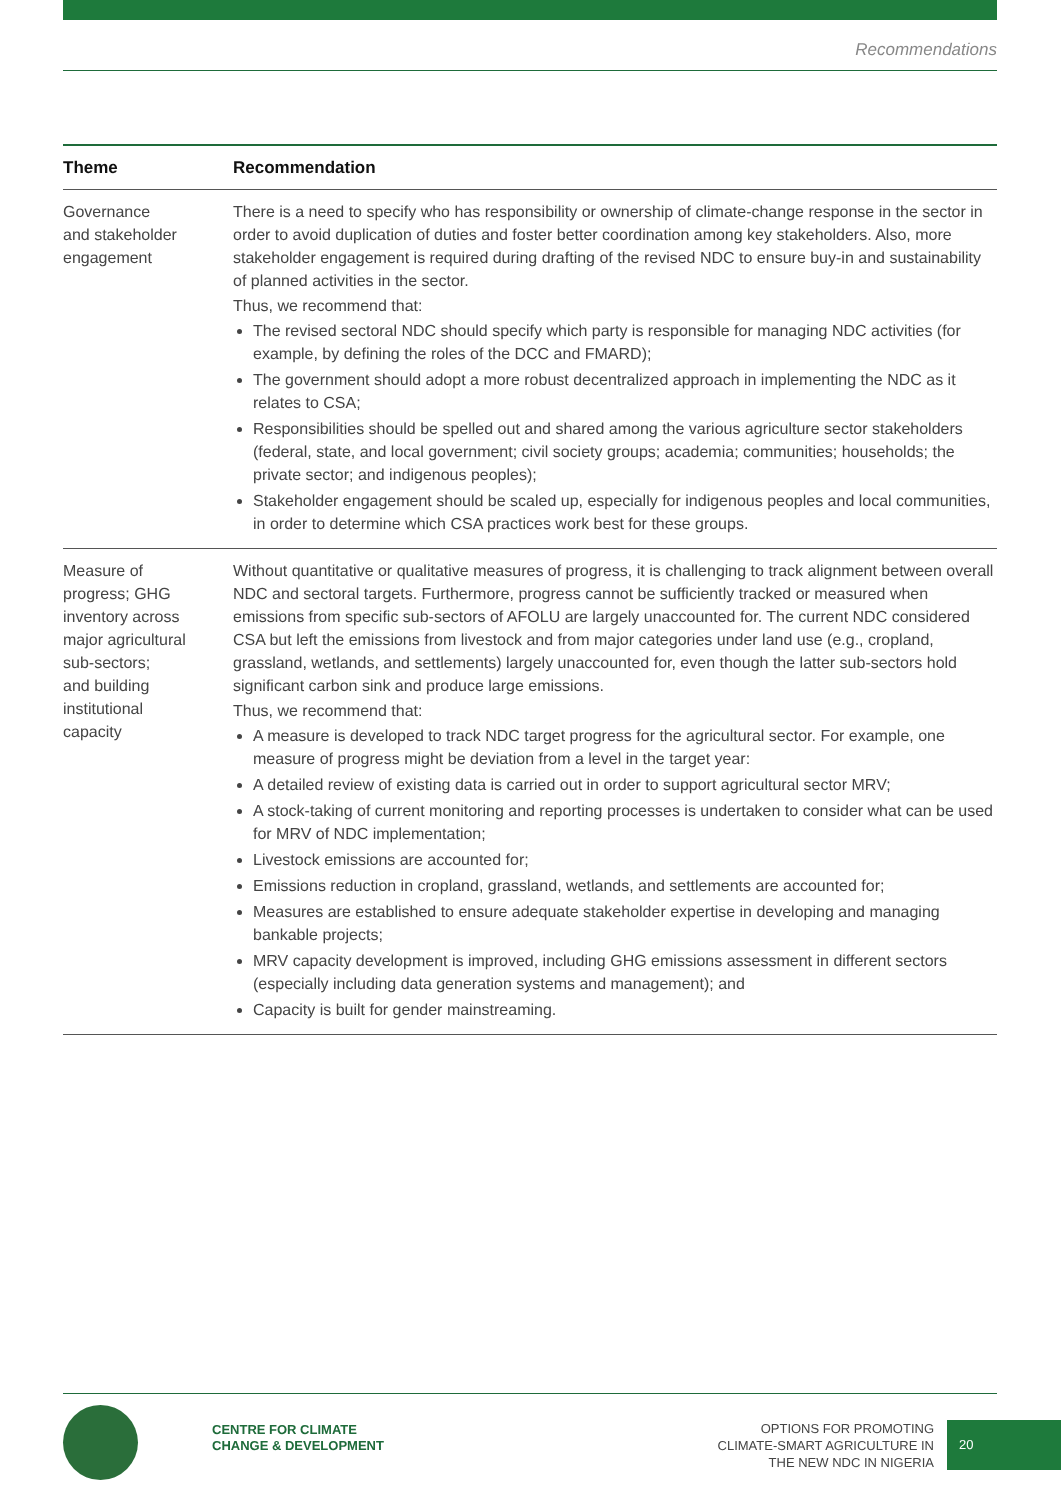Recommendations
| Theme | Recommendation |
| --- | --- |
| Governance and stakeholder engagement | There is a need to specify who has responsibility or ownership of climate-change response in the sector in order to avoid duplication of duties and foster better coordination among key stakeholders. Also, more stakeholder engagement is required during drafting of the revised NDC to ensure buy-in and sustainability of planned activities in the sector. Thus, we recommend that: The revised sectoral NDC should specify which party is responsible for managing NDC activities (for example, by defining the roles of the DCC and FMARD); The government should adopt a more robust decentralized approach in implementing the NDC as it relates to CSA; Responsibilities should be spelled out and shared among the various agriculture sector stakeholders (federal, state, and local government; civil society groups; academia; communities; households; the private sector; and indigenous peoples); Stakeholder engagement should be scaled up, especially for indigenous peoples and local communities, in order to determine which CSA practices work best for these groups. |
| Measure of progress; GHG inventory across major agricultural sub-sectors; and building institutional capacity | Without quantitative or qualitative measures of progress, it is challenging to track alignment between overall NDC and sectoral targets. Furthermore, progress cannot be sufficiently tracked or measured when emissions from specific sub-sectors of AFOLU are largely unaccounted for. The current NDC considered CSA but left the emissions from livestock and from major categories under land use (e.g., cropland, grassland, wetlands, and settlements) largely unaccounted for, even though the latter sub-sectors hold significant carbon sink and produce large emissions. Thus, we recommend that: A measure is developed to track NDC target progress for the agricultural sector. For example, one measure of progress might be deviation from a level in the target year: A detailed review of existing data is carried out in order to support agricultural sector MRV; A stock-taking of current monitoring and reporting processes is undertaken to consider what can be used for MRV of NDC implementation; Livestock emissions are accounted for; Emissions reduction in cropland, grassland, wetlands, and settlements are accounted for; Measures are established to ensure adequate stakeholder expertise in developing and managing bankable projects; MRV capacity development is improved, including GHG emissions assessment in different sectors (especially including data generation systems and management); and Capacity is built for gender mainstreaming. |
CENTRE FOR CLIMATE
CHANGE & DEVELOPMENT
OPTIONS FOR PROMOTING
CLIMATE-SMART AGRICULTURE IN
THE NEW NDC IN NIGERIA
20